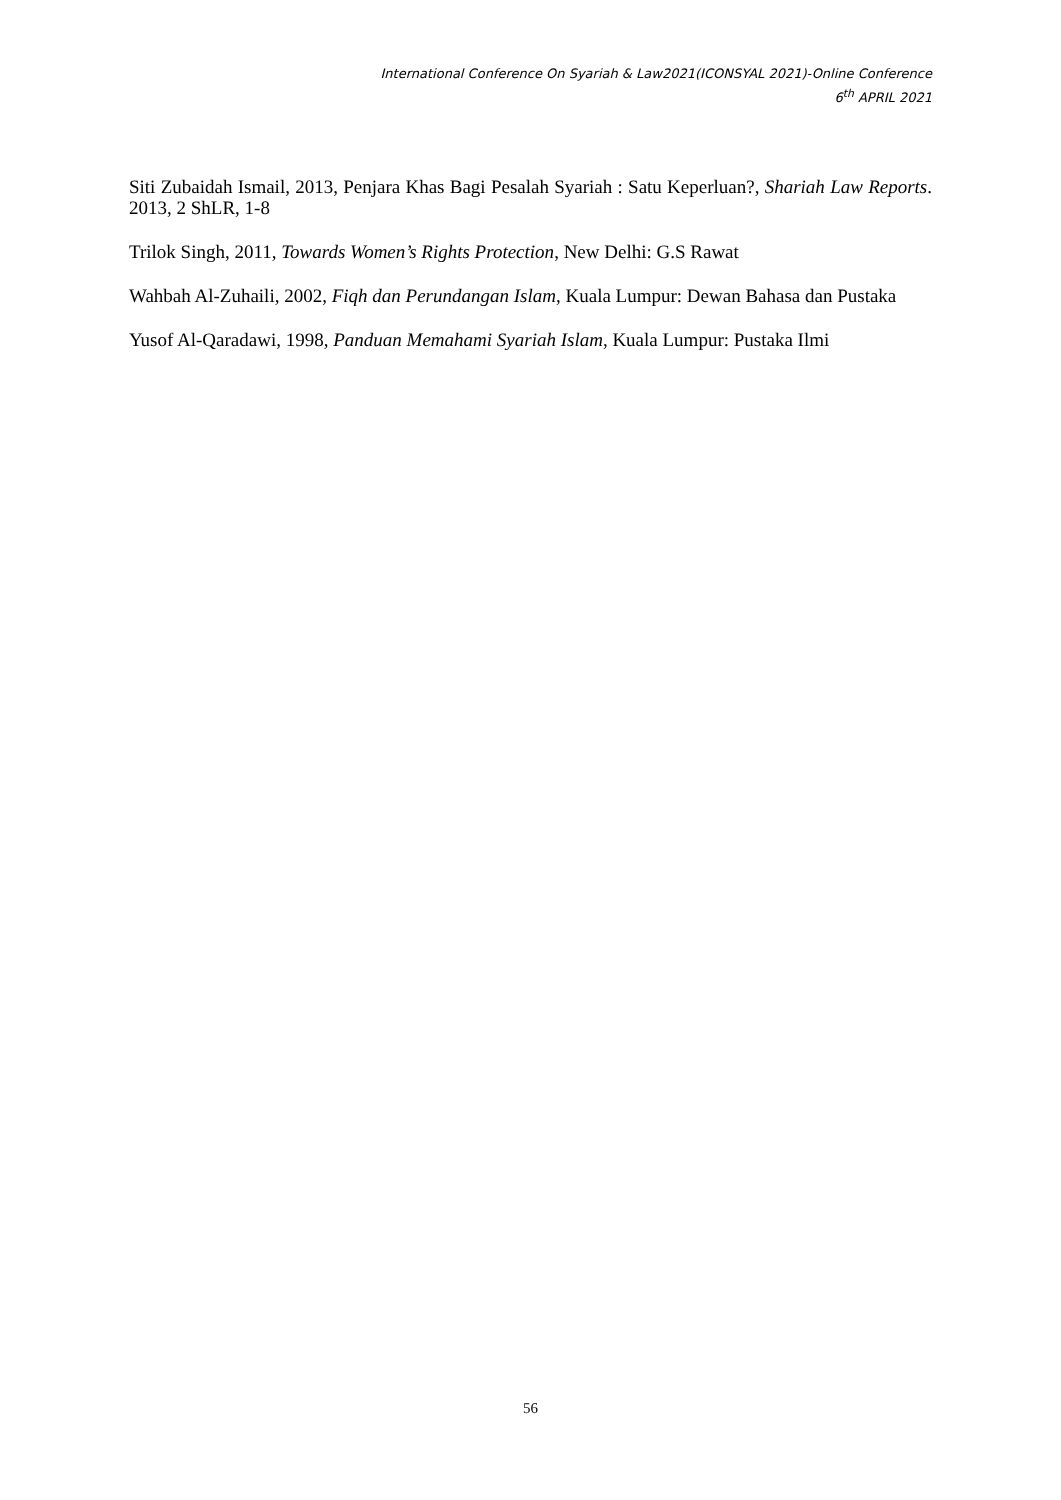International Conference On Syariah & Law2021(ICONSYAL 2021)-Online Conference
6<sup>th</sup> APRIL 2021
Siti Zubaidah Ismail, 2013, Penjara Khas Bagi Pesalah Syariah : Satu Keperluan?, Shariah Law Reports. 2013, 2 ShLR, 1-8
Trilok Singh, 2011, Towards Women’s Rights Protection, New Delhi: G.S Rawat
Wahbah Al-Zuhaili, 2002, Fiqh dan Perundangan Islam, Kuala Lumpur: Dewan Bahasa dan Pustaka
Yusof Al-Qaradawi, 1998, Panduan Memahami Syariah Islam, Kuala Lumpur: Pustaka Ilmi
56